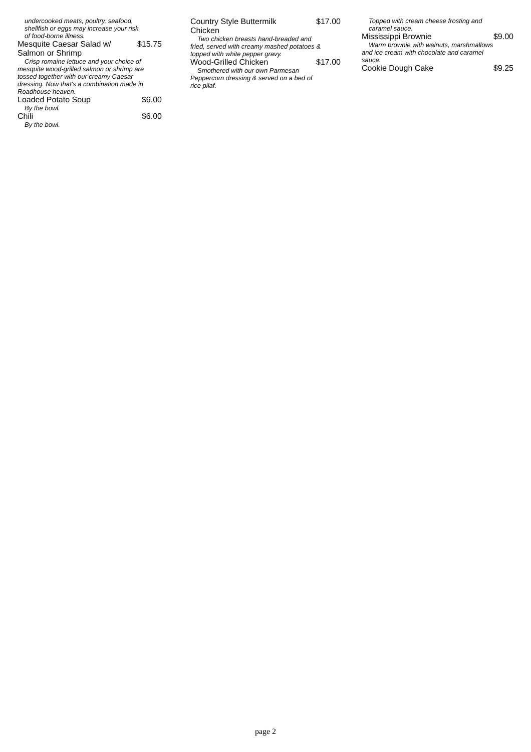undercooked meats, poultry, seafood, shellfish or eggs may increase your risk of food-borne illness.
Mesquite Caesar Salad w/ Salmon or Shrimp $15.75
Crisp romaine lettuce and your choice of mesquite wood-grilled salmon or shrimp are tossed together with our creamy Caesar dressing. Now that's a combination made in Roadhouse heaven.
Loaded Potato Soup $6.00
By the bowl.
Chili $6.00
By the bowl.
Country Style Buttermilk Chicken $17.00
Two chicken breasts hand-breaded and fried, served with creamy mashed potatoes & topped with white pepper gravy.
Wood-Grilled Chicken $17.00
Smothered with our own Parmesan Peppercorn dressing & served on a bed of rice pilaf.
Topped with cream cheese frosting and caramel sauce.
Mississippi Brownie $9.00
Warm brownie with walnuts, marshmallows and ice cream with chocolate and caramel sauce.
Cookie Dough Cake $9.25
page 2